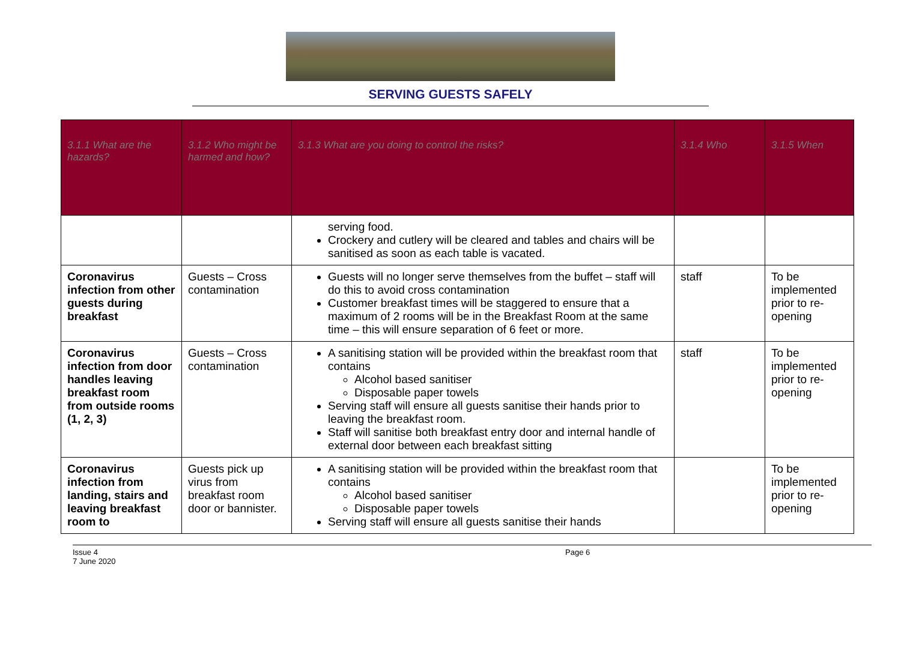SERVING GUESTS SAFELY
| 3.1.1 What are the hazards? | 3.1.2 Who might be harmed and how? | 3.1.3 What are you doing to control the risks? | 3.1.4 Who | 3.1.5 When |
| --- | --- | --- | --- | --- |
| | | serving food. Crockery and cutlery will be cleared and tables and chairs will be sanitised as soon as each table is vacated. | | |
| Coronavirus infection from other guests during breakfast | Guests – Cross contamination | Guests will no longer serve themselves from the buffet – staff will do this to avoid cross contamination Customer breakfast times will be staggered to ensure that a maximum of 2 rooms will be in the Breakfast Room at the same time – this will ensure separation of 6 feet or more. | staff | To be implemented prior to re-opening |
| Coronavirus infection from door handles leaving breakfast room from outside rooms (1, 2, 3) | Guests – Cross contamination | A sanitising station will be provided within the breakfast room that contains Alcohol based sanitiser Disposable paper towels Serving staff will ensure all guests sanitise their hands prior to leaving the breakfast room. Staff will sanitise both breakfast entry door and internal handle of external door between each breakfast sitting | staff | To be implemented prior to re-opening |
| Coronavirus infection from landing, stairs and leaving breakfast room to | Guests pick up virus from breakfast room door or bannister. | A sanitising station will be provided within the breakfast room that contains Alcohol based sanitiser Disposable paper towels Serving staff will ensure all guests sanitise their hands | | To be implemented prior to re-opening |
Issue 4
7 June 2020
Page 6